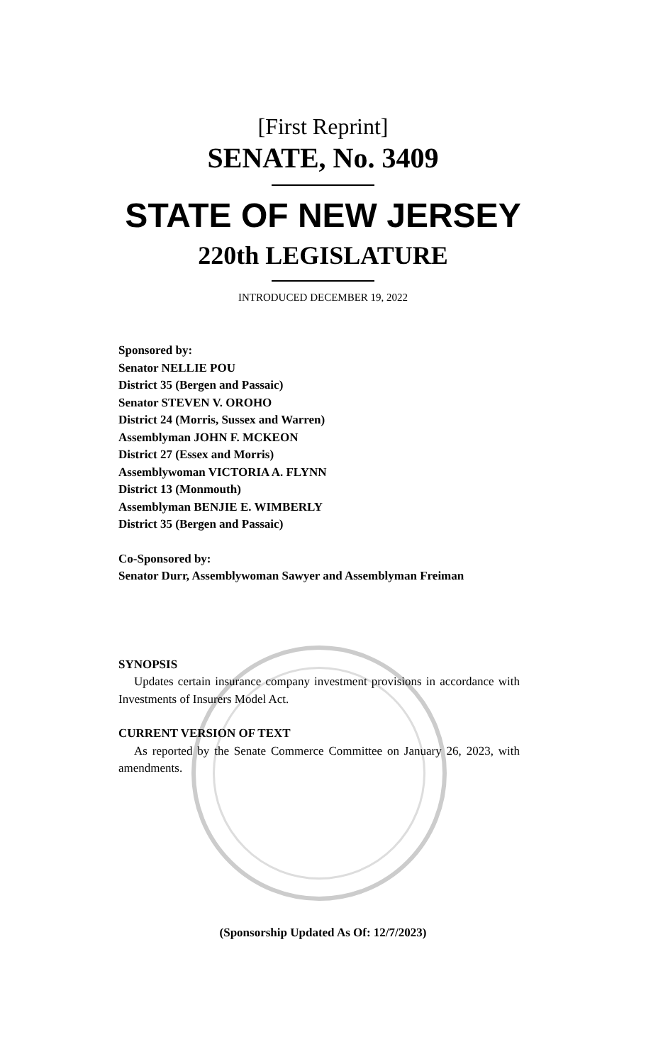[First Reprint]
SENATE, No. 3409
STATE OF NEW JERSEY
220th LEGISLATURE
INTRODUCED DECEMBER 19, 2022
Sponsored by:
Senator NELLIE POU
District 35 (Bergen and Passaic)
Senator STEVEN V. OROHO
District 24 (Morris, Sussex and Warren)
Assemblyman JOHN F. MCKEON
District 27 (Essex and Morris)
Assemblywoman VICTORIA A. FLYNN
District 13 (Monmouth)
Assemblyman BENJIE E. WIMBERLY
District 35 (Bergen and Passaic)
Co-Sponsored by:
Senator Durr, Assemblywoman Sawyer and Assemblyman Freiman
SYNOPSIS
Updates certain insurance company investment provisions in accordance with Investments of Insurers Model Act.
CURRENT VERSION OF TEXT
As reported by the Senate Commerce Committee on January 26, 2023, with amendments.
(Sponsorship Updated As Of: 12/7/2023)